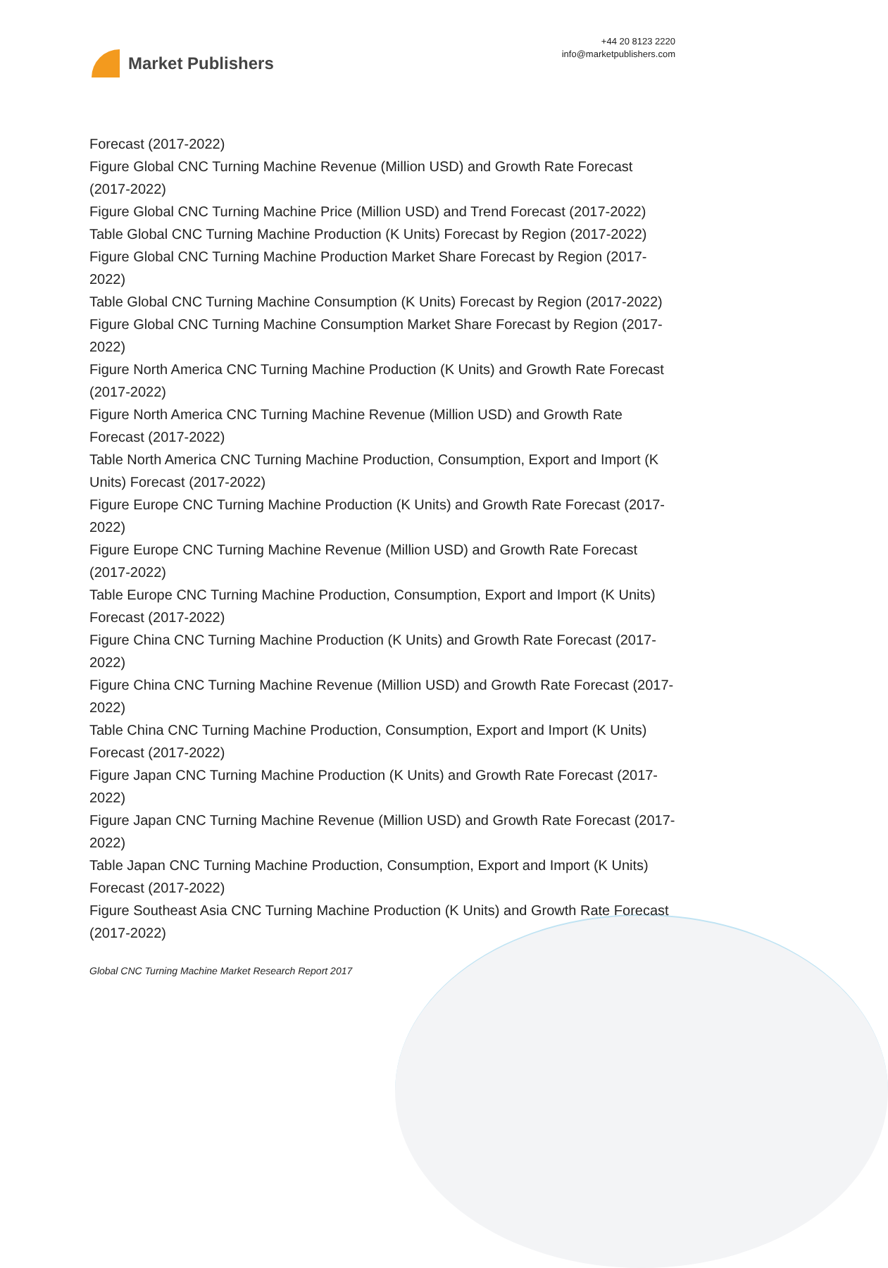Market Publishers
+44 20 8123 2220
info@marketpublishers.com
Forecast (2017-2022)
Figure Global CNC Turning Machine Revenue (Million USD) and Growth Rate Forecast (2017-2022)
Figure Global CNC Turning Machine Price (Million USD) and Trend Forecast (2017-2022)
Table Global CNC Turning Machine Production (K Units) Forecast by Region (2017-2022)
Figure Global CNC Turning Machine Production Market Share Forecast by Region (2017-2022)
Table Global CNC Turning Machine Consumption (K Units) Forecast by Region (2017-2022)
Figure Global CNC Turning Machine Consumption Market Share Forecast by Region (2017-2022)
Figure North America CNC Turning Machine Production (K Units) and Growth Rate Forecast (2017-2022)
Figure North America CNC Turning Machine Revenue (Million USD) and Growth Rate Forecast (2017-2022)
Table North America CNC Turning Machine Production, Consumption, Export and Import (K Units) Forecast (2017-2022)
Figure Europe CNC Turning Machine Production (K Units) and Growth Rate Forecast (2017-2022)
Figure Europe CNC Turning Machine Revenue (Million USD) and Growth Rate Forecast (2017-2022)
Table Europe CNC Turning Machine Production, Consumption, Export and Import (K Units) Forecast (2017-2022)
Figure China CNC Turning Machine Production (K Units) and Growth Rate Forecast (2017-2022)
Figure China CNC Turning Machine Revenue (Million USD) and Growth Rate Forecast (2017-2022)
Table China CNC Turning Machine Production, Consumption, Export and Import (K Units) Forecast (2017-2022)
Figure Japan CNC Turning Machine Production (K Units) and Growth Rate Forecast (2017-2022)
Figure Japan CNC Turning Machine Revenue (Million USD) and Growth Rate Forecast (2017-2022)
Table Japan CNC Turning Machine Production, Consumption, Export and Import (K Units) Forecast (2017-2022)
Figure Southeast Asia CNC Turning Machine Production (K Units) and Growth Rate Forecast (2017-2022)
Global CNC Turning Machine Market Research Report 2017